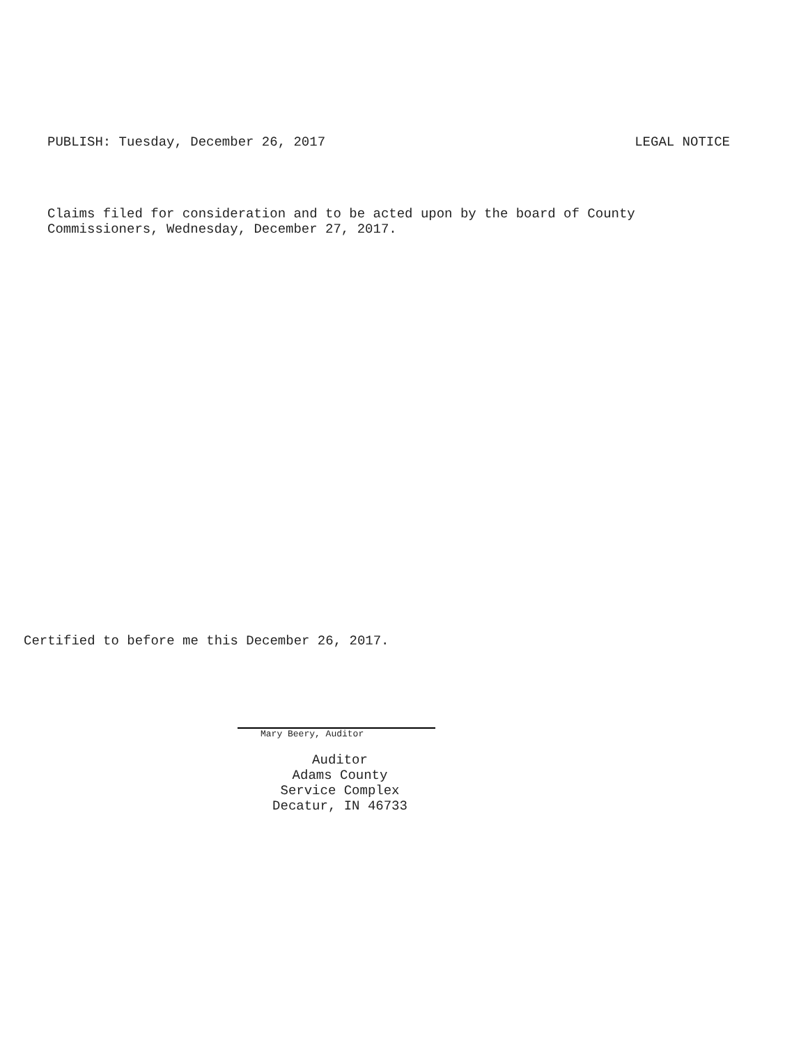PUBLISH: Tuesday, December 26, 2017 LEGAL NOTICE
Claims filed for consideration and to be acted upon by the board of County
Commissioners, Wednesday, December 27, 2017.
Certified to before me this December 26, 2017.
Mary Beery, Auditor
Auditor
Adams County
Service Complex
Decatur, IN 46733